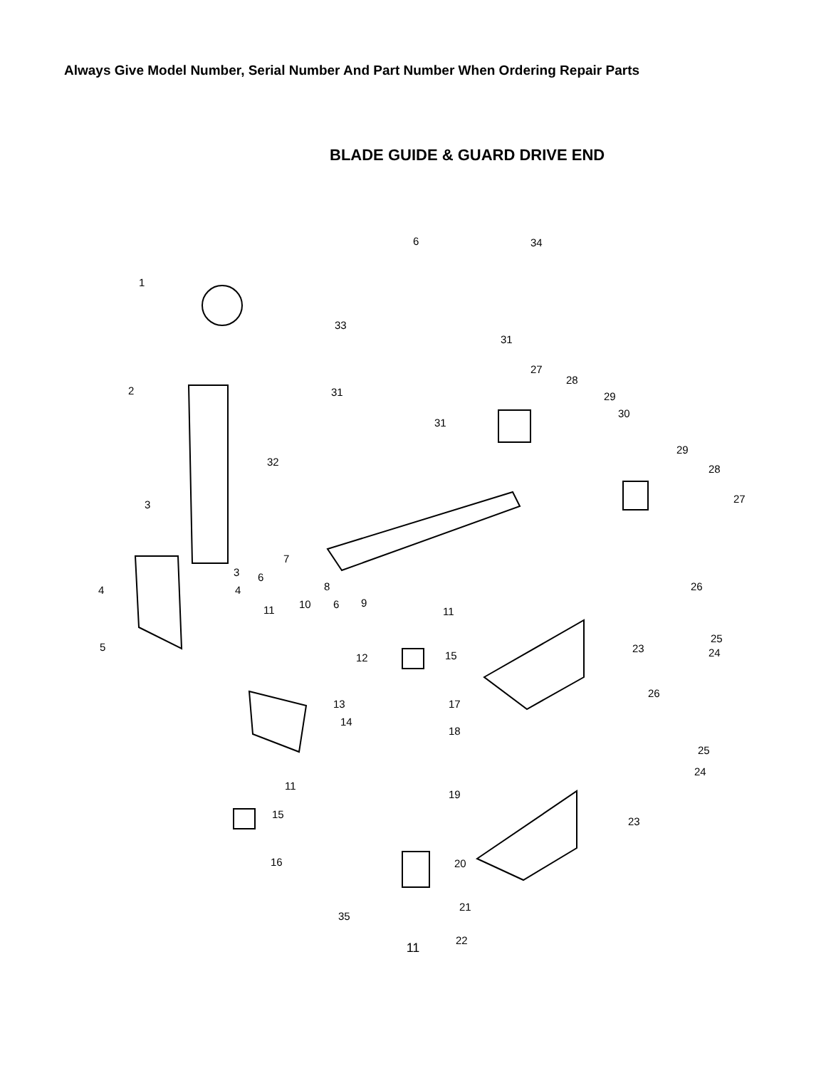Always Give Model Number, Serial Number And Part Number When Ordering Repair Parts
BLADE GUIDE & GUARD DRIVE END
11
6 34
1
33
31
27
2 31
28
29
30
31
29
32
28
27 3
7
6 3
4 4 8 26
11 10 6 9
11
5
25
23
12 15 24
26
13 17
14
18
25
24
11
19
15
23
16 20
21
35
22